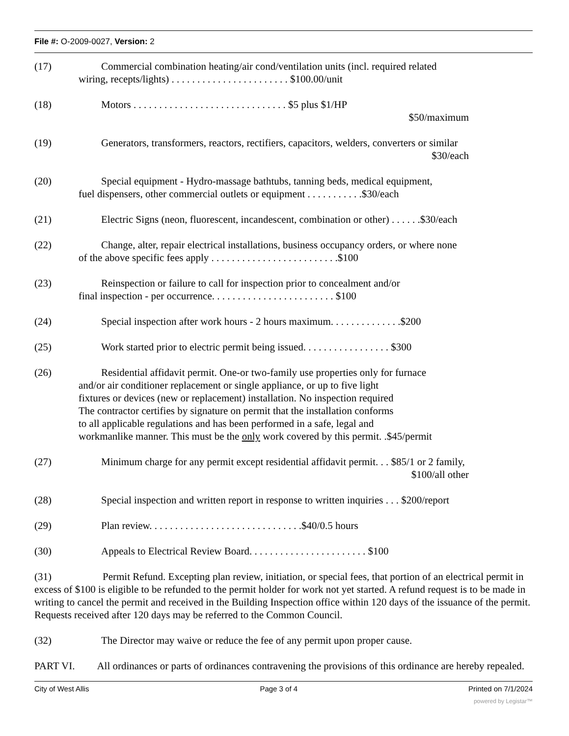File #: O-2009-0027, Version: 2
(17) Commercial combination heating/air cond/ventilation units (incl. required related
wiring, recepts/lights) . . . . . . . . . . . . . . . . . . . . . . . $100.00/unit
(18) Motors . . . . . . . . . . . . . . . . . . . . . . . . . . . . . . $5 plus $1/HP
$50/maximum
(19) Generators, transformers, reactors, rectifiers, capacitors, welders, converters or similar
$30/each
(20) Special equipment - Hydro-massage bathtubs, tanning beds, medical equipment,
fuel dispensers, other commercial outlets or equipment . . . . . . . . . . .$30/each
(21) Electric Signs (neon, fluorescent, incandescent, combination or other) . . . . . .$30/each
(22) Change, alter, repair electrical installations, business occupancy orders, or where none
of the above specific fees apply . . . . . . . . . . . . . . . . . . . . . . . . .$100
(23) Reinspection or failure to call for inspection prior to concealment and/or
final inspection - per occurrence. . . . . . . . . . . . . . . . . . . . . . . . $100
(24) Special inspection after work hours - 2 hours maximum. . . . . . . . . . . . . .$200
(25) Work started prior to electric permit being issued. . . . . . . . . . . . . . . . . $300
(26) Residential affidavit permit. One-or two-family use properties only for furnace
and/or air conditioner replacement or single appliance, or up to five light
fixtures or devices (new or replacement) installation. No inspection required
The contractor certifies by signature on permit that the installation conforms
to all applicable regulations and has been performed in a safe, legal and
workmanlike manner. This must be the only work covered by this permit. .$45/permit
(27) Minimum charge for any permit except residential affidavit permit. . . $85/1 or 2 family,
$100/all other
(28) Special inspection and written report in response to written inquiries . . . $200/report
(29) Plan review. . . . . . . . . . . . . . . . . . . . . . . . . . . . . .$40/0.5 hours
(30) Appeals to Electrical Review Board. . . . . . . . . . . . . . . . . . . . . . . $100
(31) Permit Refund. Excepting plan review, initiation, or special fees, that portion of an electrical permit in excess of $100 is eligible to be refunded to the permit holder for work not yet started. A refund request is to be made in writing to cancel the permit and received in the Building Inspection office within 120 days of the issuance of the permit. Requests received after 120 days may be referred to the Common Council.
(32) The Director may waive or reduce the fee of any permit upon proper cause.
PART VI. All ordinances or parts of ordinances contravening the provisions of this ordinance are hereby repealed.
City of West Allis Page 3 of 4 Printed on 7/1/2024
powered by Legistar™